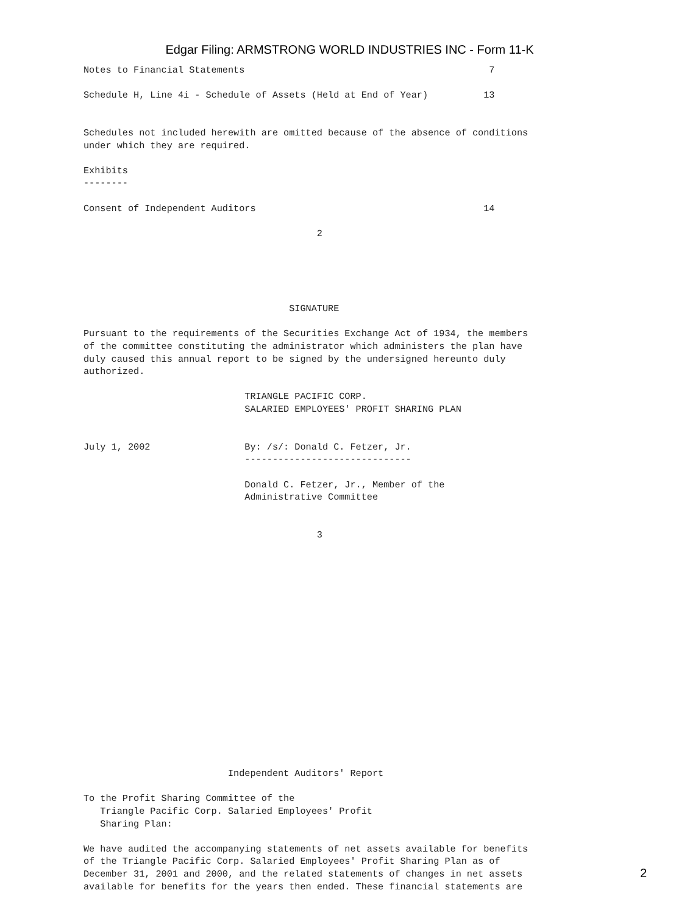Edgar Filing: ARMSTRONG WORLD INDUSTRIES INC - Form 11-K
Notes to Financial Statements                                            7

Schedule H, Line 4i - Schedule of Assets (Held at End of Year)          13


Schedules not included herewith are omitted because of the absence of conditions
under which they are required.

Exhibits
--------

Consent of Independent Auditors                                         14

                                          2





                                     SIGNATURE

Pursuant to the requirements of the Securities Exchange Act of 1934, the members
of the committee constituting the administrator which administers the plan have
duly caused this annual report to be signed by the undersigned hereunto duly
authorized.

                             TRIANGLE PACIFIC CORP.
                             SALARIED EMPLOYEES' PROFIT SHARING PLAN


July 1, 2002                 By: /s/: Donald C. Fetzer, Jr.
                             ------------------------------

                             Donald C. Fetzer, Jr., Member of the
                             Administrative Committee


                                          3


















                          Independent Auditors' Report

To the Profit Sharing Committee of the
   Triangle Pacific Corp. Salaried Employees' Profit
   Sharing Plan:

We have audited the accompanying statements of net assets available for benefits
of the Triangle Pacific Corp. Salaried Employees' Profit Sharing Plan as of
December 31, 2001 and 2000, and the related statements of changes in net assets
available for benefits for the years then ended. These financial statements are
2